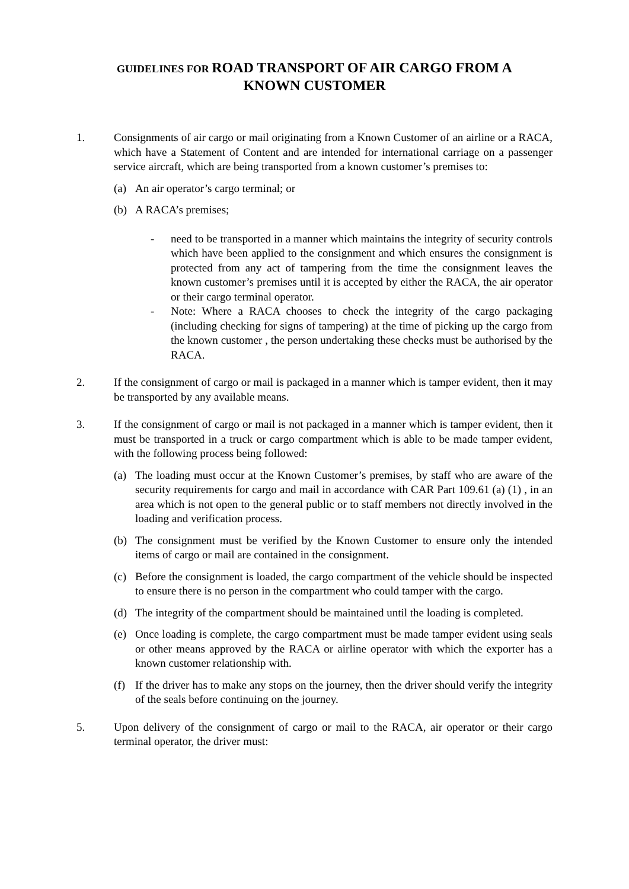GUIDELINES FOR ROAD TRANSPORT OF AIR CARGO FROM A
KNOWN CUSTOMER
1. Consignments of air cargo or mail originating from a Known Customer of an airline or a RACA, which have a Statement of Content and are intended for international carriage on a passenger service aircraft, which are being transported from a known customer’s premises to:
(a) An air operator’s cargo terminal; or
(b) A RACA’s premises;
- need to be transported in a manner which maintains the integrity of security controls which have been applied to the consignment and which ensures the consignment is protected from any act of tampering from the time the consignment leaves the known customer’s premises until it is accepted by either the RACA, the air operator or their cargo terminal operator.
- Note: Where a RACA chooses to check the integrity of the cargo packaging (including checking for signs of tampering) at the time of picking up the cargo from the known customer , the person undertaking these checks must be authorised by the RACA.
2. If the consignment of cargo or mail is packaged in a manner which is tamper evident, then it may be transported by any available means.
3. If the consignment of cargo or mail is not packaged in a manner which is tamper evident, then it must be transported in a truck or cargo compartment which is able to be made tamper evident, with the following process being followed:
(a) The loading must occur at the Known Customer’s premises, by staff who are aware of the security requirements for cargo and mail in accordance with CAR Part 109.61 (a) (1) , in an area which is not open to the general public or to staff members not directly involved in the loading and verification process.
(b) The consignment must be verified by the Known Customer to ensure only the intended items of cargo or mail are contained in the consignment.
(c) Before the consignment is loaded, the cargo compartment of the vehicle should be inspected to ensure there is no person in the compartment who could tamper with the cargo.
(d) The integrity of the compartment should be maintained until the loading is completed.
(e) Once loading is complete, the cargo compartment must be made tamper evident using seals or other means approved by the RACA or airline operator with which the exporter has a known customer relationship with.
(f) If the driver has to make any stops on the journey, then the driver should verify the integrity of the seals before continuing on the journey.
5. Upon delivery of the consignment of cargo or mail to the RACA, air operator or their cargo terminal operator, the driver must: